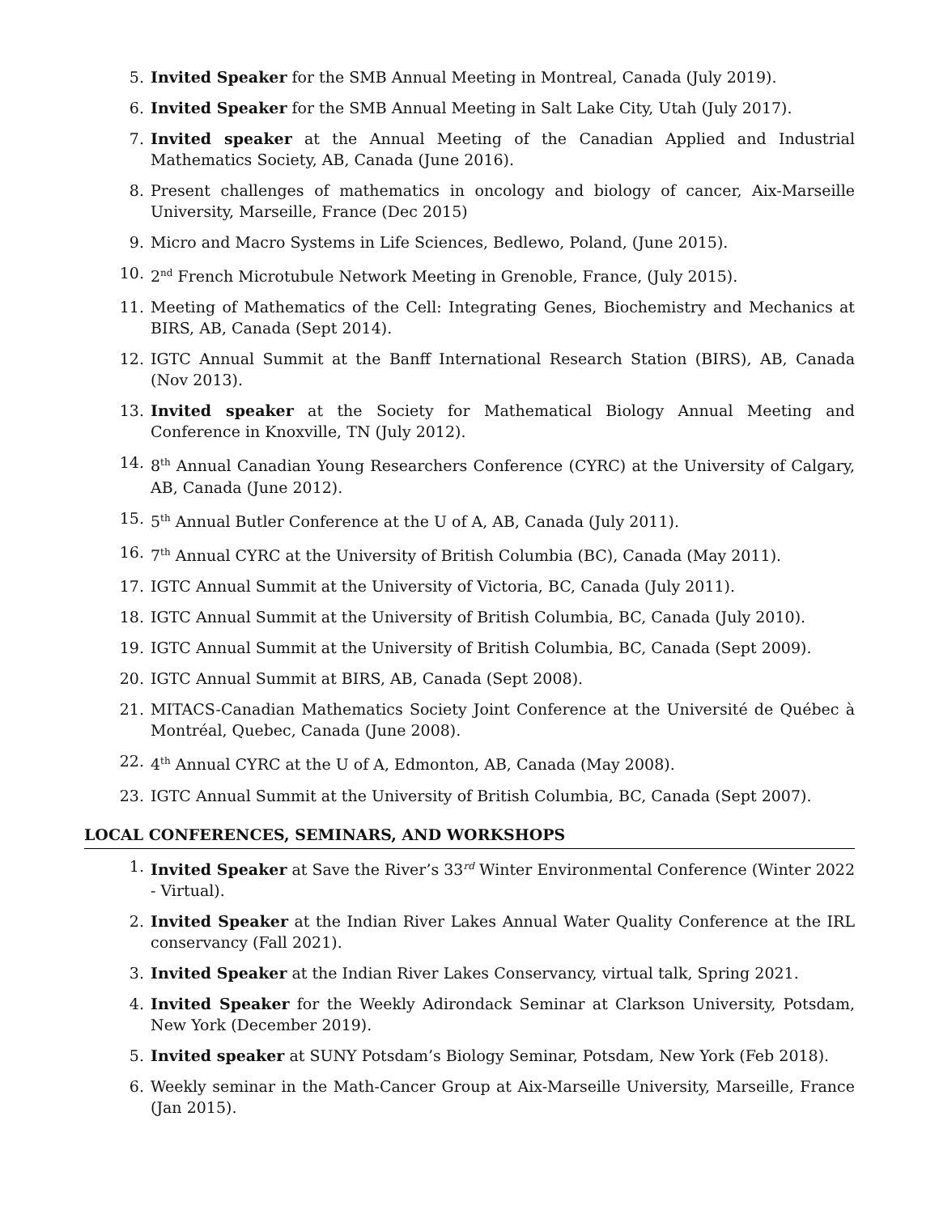5. Invited Speaker for the SMB Annual Meeting in Montreal, Canada (July 2019).
6. Invited Speaker for the SMB Annual Meeting in Salt Lake City, Utah (July 2017).
7. Invited speaker at the Annual Meeting of the Canadian Applied and Industrial Mathematics Society, AB, Canada (June 2016).
8. Present challenges of mathematics in oncology and biology of cancer, Aix-Marseille University, Marseille, France (Dec 2015)
9. Micro and Macro Systems in Life Sciences, Bedlewo, Poland, (June 2015).
10. 2<sup>nd</sup> French Microtubule Network Meeting in Grenoble, France, (July 2015).
11. Meeting of Mathematics of the Cell: Integrating Genes, Biochemistry and Mechanics at BIRS, AB, Canada (Sept 2014).
12. IGTC Annual Summit at the Banff International Research Station (BIRS), AB, Canada (Nov 2013).
13. Invited speaker at the Society for Mathematical Biology Annual Meeting and Conference in Knoxville, TN (July 2012).
14. 8<sup>th</sup> Annual Canadian Young Researchers Conference (CYRC) at the University of Calgary, AB, Canada (June 2012).
15. 5<sup>th</sup> Annual Butler Conference at the U of A, AB, Canada (July 2011).
16. 7<sup>th</sup> Annual CYRC at the University of British Columbia (BC), Canada (May 2011).
17. IGTC Annual Summit at the University of Victoria, BC, Canada (July 2011).
18. IGTC Annual Summit at the University of British Columbia, BC, Canada (July 2010).
19. IGTC Annual Summit at the University of British Columbia, BC, Canada (Sept 2009).
20. IGTC Annual Summit at BIRS, AB, Canada (Sept 2008).
21. MITACS-Canadian Mathematics Society Joint Conference at the Université de Québec à Montréal, Quebec, Canada (June 2008).
22. 4<sup>th</sup> Annual CYRC at the U of A, Edmonton, AB, Canada (May 2008).
23. IGTC Annual Summit at the University of British Columbia, BC, Canada (Sept 2007).
LOCAL CONFERENCES, SEMINARS, AND WORKSHOPS
1. Invited Speaker at Save the River’s 33<sup>rd</sup> Winter Environmental Conference (Winter 2022 - Virtual).
2. Invited Speaker at the Indian River Lakes Annual Water Quality Conference at the IRL conservancy (Fall 2021).
3. Invited Speaker at the Indian River Lakes Conservancy, virtual talk, Spring 2021.
4. Invited Speaker for the Weekly Adirondack Seminar at Clarkson University, Potsdam, New York (December 2019).
5. Invited speaker at SUNY Potsdam’s Biology Seminar, Potsdam, New York (Feb 2018).
6. Weekly seminar in the Math-Cancer Group at Aix-Marseille University, Marseille, France (Jan 2015).